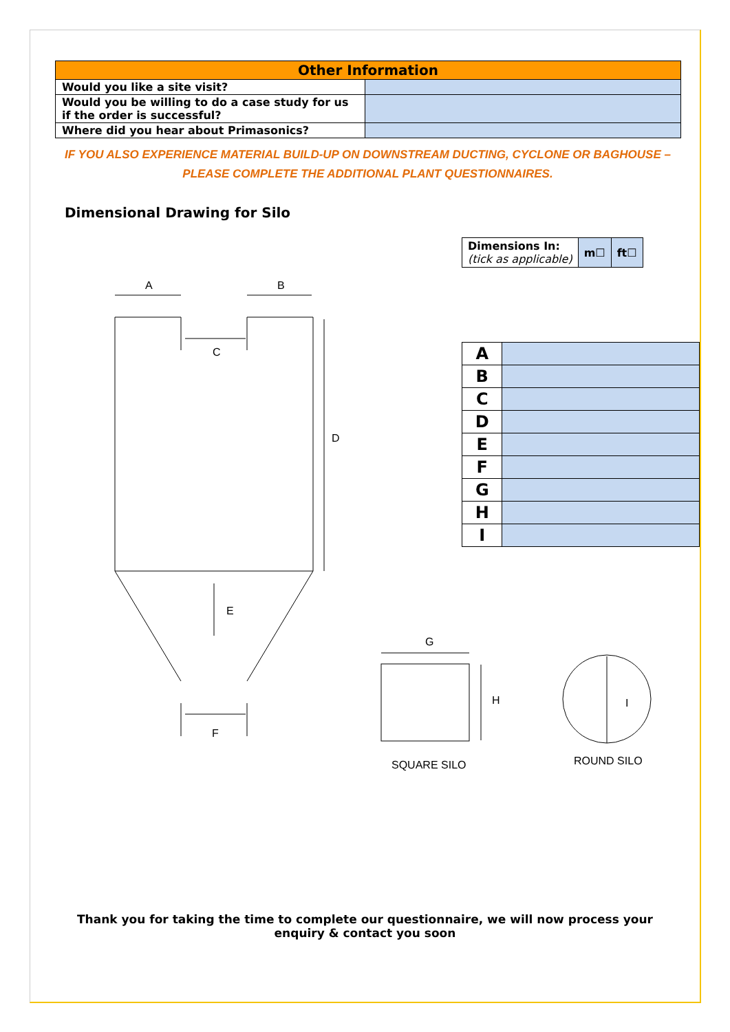| Other Information | |
| --- | --- |
| Would you like a site visit? | |
| Would you be willing to do a case study for us if the order is successful? | |
| Where did you hear about Primasonics? | |
IF YOU ALSO EXPERIENCE MATERIAL BUILD-UP ON DOWNSTREAM DUCTING, CYCLONE OR BAGHOUSE –
PLEASE COMPLETE THE ADDITIONAL PLANT QUESTIONNAIRES.
Dimensional Drawing for Silo
| Dimensions In: (tick as applicable) | m ☐ | ft ☐ |
| A | |
| B | |
| C | |
| D | |
| E | |
| F | |
| G | |
| H | |
| I | |
A
B
C
D
E
F
G
H
I
SQUARE SILO
ROUND SILO
Thank you for taking the time to complete our questionnaire, we will now process your
enquiry & contact you soon